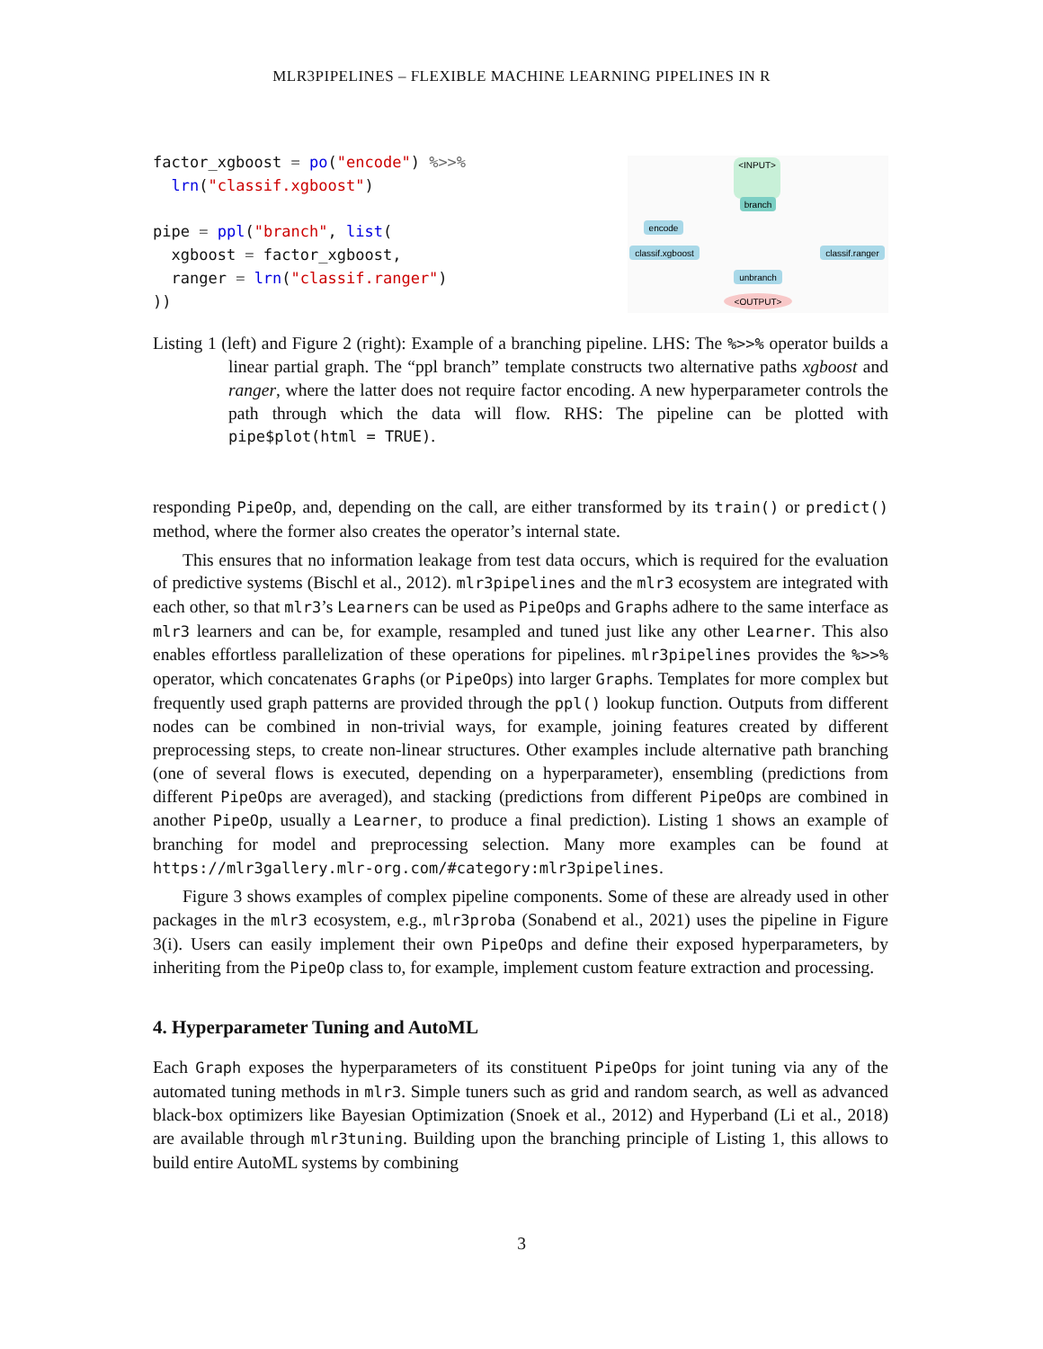MLR3PIPELINES – FLEXIBLE MACHINE LEARNING PIPELINES IN R
factor_xgboost = po("encode") %>>%
  lrn("classif.xgboost")

pipe = ppl("branch", list(
  xgboost = factor_xgboost,
  ranger = lrn("classif.ranger")
))
<INPUT>
branch
encode
classif.xgboost
classif.ranger
unbranch
<OUTPUT>
Listing 1 (left) and Figure 2 (right): Example of a branching pipeline. LHS: The %>>% operator builds a linear partial graph. The “ppl branch” template constructs two alternative paths xgboost and ranger, where the latter does not require factor encoding. A new hyperparameter controls the path through which the data will flow. RHS: The pipeline can be plotted with pipe$plot(html = TRUE).
responding PipeOp, and, depending on the call, are either transformed by its train() or predict() method, where the former also creates the operator’s internal state.
This ensures that no information leakage from test data occurs, which is required for the evaluation of predictive systems (Bischl et al., 2012). mlr3pipelines and the mlr3 ecosystem are integrated with each other, so that mlr3’s Learners can be used as PipeOps and Graphs adhere to the same interface as mlr3 learners and can be, for example, resampled and tuned just like any other Learner. This also enables effortless parallelization of these operations for pipelines. mlr3pipelines provides the %>>% operator, which concatenates Graphs (or PipeOps) into larger Graphs. Templates for more complex but frequently used graph patterns are provided through the ppl() lookup function. Outputs from different nodes can be combined in non-trivial ways, for example, joining features created by different preprocessing steps, to create non-linear structures. Other examples include alternative path branching (one of several flows is executed, depending on a hyperparameter), ensembling (predictions from different PipeOps are averaged), and stacking (predictions from different PipeOps are combined in another PipeOp, usually a Learner, to produce a final prediction). Listing 1 shows an example of branching for model and preprocessing selection. Many more examples can be found at https://mlr3gallery.mlr-org.com/#category:mlr3pipelines.
Figure 3 shows examples of complex pipeline components. Some of these are already used in other packages in the mlr3 ecosystem, e.g., mlr3proba (Sonabend et al., 2021) uses the pipeline in Figure 3(i). Users can easily implement their own PipeOps and define their exposed hyperparameters, by inheriting from the PipeOp class to, for example, implement custom feature extraction and processing.
4. Hyperparameter Tuning and AutoML
Each Graph exposes the hyperparameters of its constituent PipeOps for joint tuning via any of the automated tuning methods in mlr3. Simple tuners such as grid and random search, as well as advanced black-box optimizers like Bayesian Optimization (Snoek et al., 2012) and Hyperband (Li et al., 2018) are available through mlr3tuning. Building upon the branching principle of Listing 1, this allows to build entire AutoML systems by combining
3